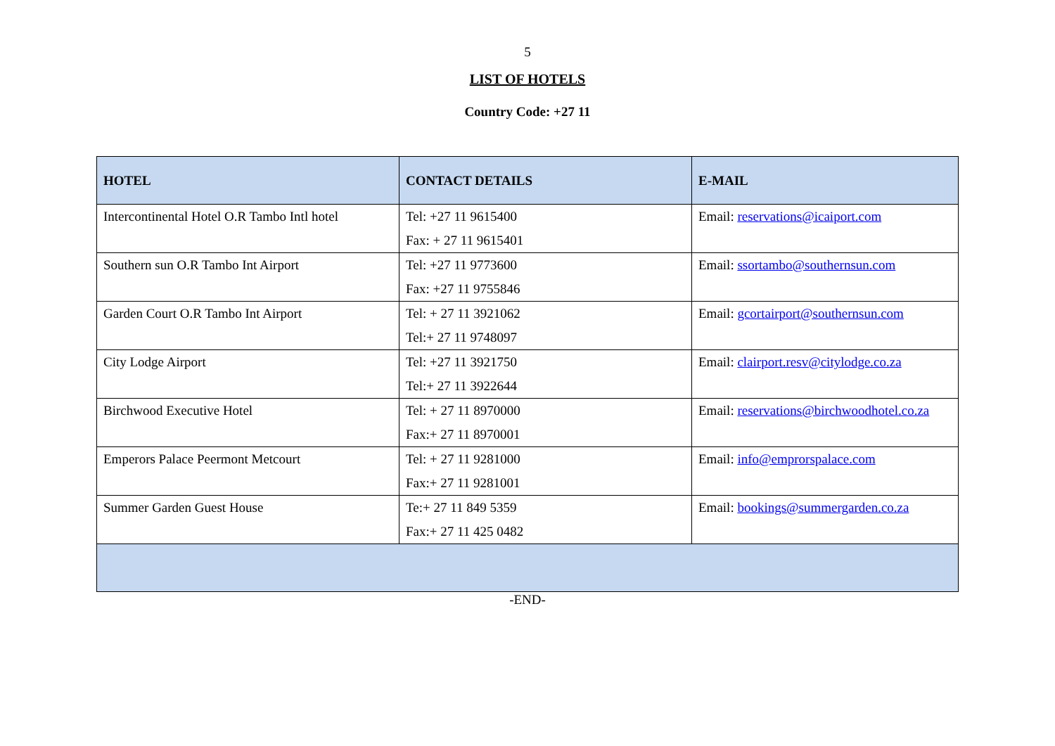5
LIST OF HOTELS
Country Code: +27 11
| HOTEL | CONTACT DETAILS | E-MAIL |
| --- | --- | --- |
| Intercontinental Hotel O.R Tambo Intl hotel | Tel: +27 11 9615400 Fax: + 27 11 9615401 | Email: reservations@icaiport.com |
| Southern sun O.R Tambo Int Airport | Tel: +27 11 9773600 Fax: +27 11 9755846 | Email: ssortambo@southernsun.com |
| Garden Court O.R Tambo Int Airport | Tel: + 27 11 3921062 Tel:+ 27 11 9748097 | Email: gcortairport@southernsun.com |
| City Lodge Airport | Tel: +27 11 3921750 Tel:+ 27 11 3922644 | Email: clairport.resv@citylodge.co.za |
| Birchwood Executive Hotel | Tel: + 27 11 8970000 Fax:+ 27 11 8970001 | Email: reservations@birchwoodhotel.co.za |
| Emperors Palace Peermont Metcourt | Tel: + 27 11 9281000 Fax:+ 27 11 9281001 | Email: info@emprorspalace.com |
| Summer Garden Guest House | Te:+ 27 11 849 5359 Fax:+ 27 11 425 0482 | Email: bookings@summergarden.co.za |
-END-